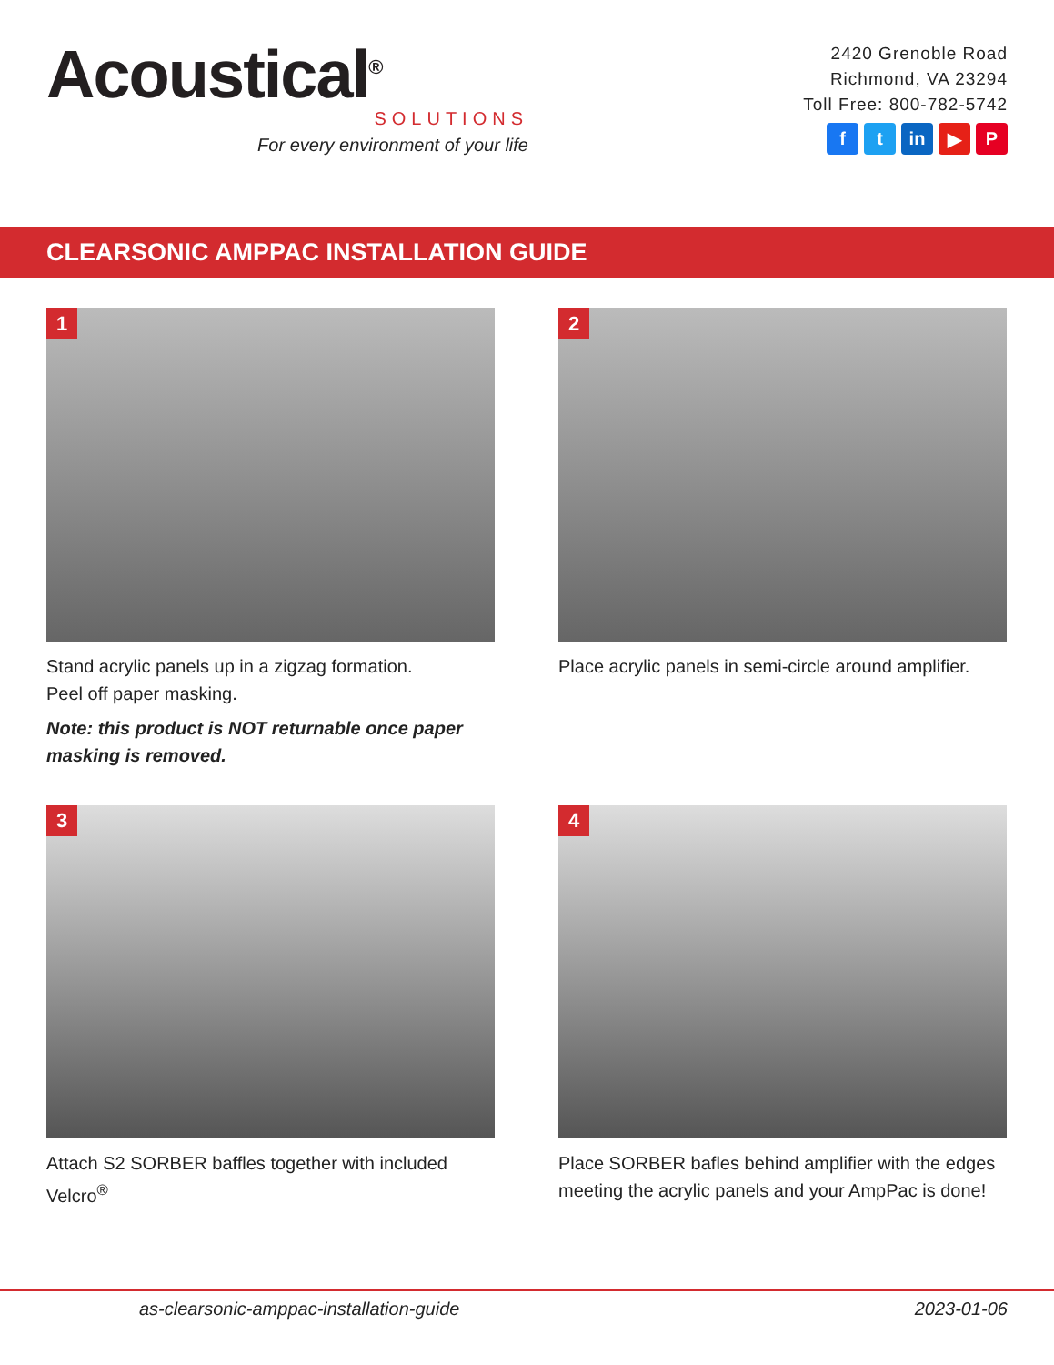Acoustical<sup>®</sup>
SOLUTIONS
For every environment of your life
2420 Grenoble Road
Richmond, VA 23294
Toll Free: 800-782-5742
ft in ▶ P
CLEARSONIC AMPPAC INSTALLATION GUIDE
1
Stand acrylic panels up in a zigzag formation.
Peel off paper masking.
Note: this product is NOT returnable once paper masking is removed.
2
Place acrylic panels in semi-circle around amplifier.
3
Attach S2 SORBER baffles together with included Velcro<sup>®</sup>
4
Place SORBER bafles behind amplifier with the edges meeting the acrylic panels and your AmpPac is done!
as-clearsonic-amppac-installation-guide 2023-01-06